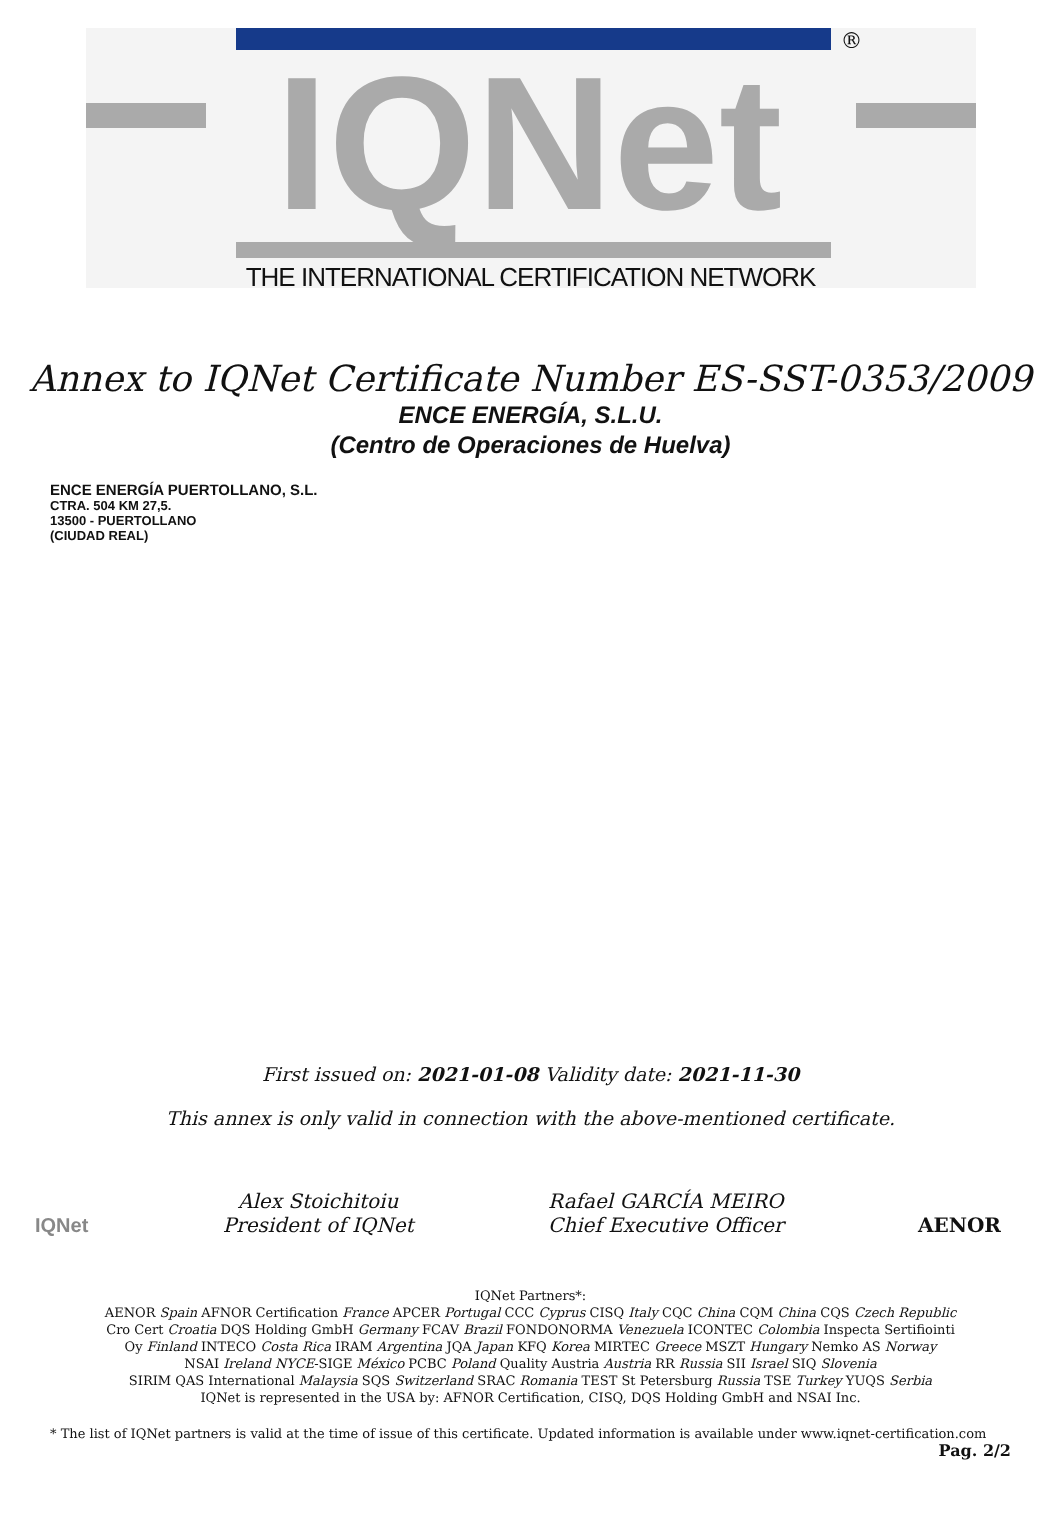®
IQNet
THE INTERNATIONAL CERTIFICATION NETWORK
Annex to IQNet Certificate Number ES-SST-0353/2009
ENCE ENERGÍA, S.L.U.
(Centro de Operaciones de Huelva)
ENCE ENERGÍA PUERTOLLANO, S.L.
CTRA. 504 KM 27,5.
13500 - PUERTOLLANO
(CIUDAD REAL)
First issued on: 2021-01-08 Validity date: 2021-11-30
This annex is only valid in connection with the above-mentioned certificate.
IQNet
Alex Stoichitoiu
President of IQNet
Rafael GARCÍA MEIRO
Chief Executive Officer
AENOR
IQNet Partners*:
AENOR Spain AFNOR Certification France APCER Portugal CCC Cyprus CISQ Italy CQC China CQM China CQS Czech Republic
Cro Cert Croatia DQS Holding GmbH Germany FCAV Brazil FONDONORMA Venezuela ICONTEC Colombia Inspecta Sertifiointi
Oy Finland INTECO Costa Rica IRAM Argentina JQA Japan KFQ Korea MIRTEC Greece MSZT Hungary Nemko AS Norway
NSAI Ireland NYCE-SIGE México PCBC Poland Quality Austria Austria RR Russia SII Israel SIQ Slovenia
SIRIM QAS International Malaysia SQS Switzerland SRAC Romania TEST St Petersburg Russia TSE Turkey YUQS Serbia
IQNet is represented in the USA by: AFNOR Certification, CISQ, DQS Holding GmbH and NSAI Inc.
* The list of IQNet partners is valid at the time of issue of this certificate. Updated information is available under www.iqnet-certification.com
Pag. 2/2